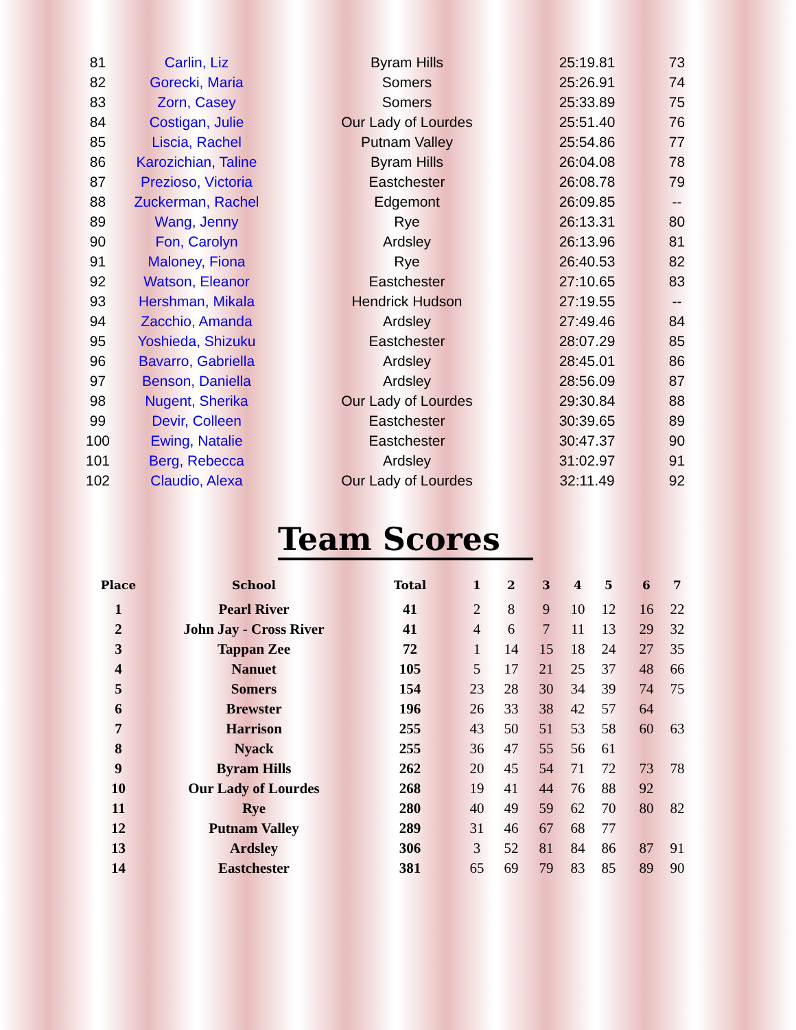| 81 | Carlin, Liz | Byram Hills | 25:19.81 | 73 |
| 82 | Gorecki, Maria | Somers | 25:26.91 | 74 |
| 83 | Zorn, Casey | Somers | 25:33.89 | 75 |
| 84 | Costigan, Julie | Our Lady of Lourdes | 25:51.40 | 76 |
| 85 | Liscia, Rachel | Putnam Valley | 25:54.86 | 77 |
| 86 | Karozichian, Taline | Byram Hills | 26:04.08 | 78 |
| 87 | Prezioso, Victoria | Eastchester | 26:08.78 | 79 |
| 88 | Zuckerman, Rachel | Edgemont | 26:09.85 | -- |
| 89 | Wang, Jenny | Rye | 26:13.31 | 80 |
| 90 | Fon, Carolyn | Ardsley | 26:13.96 | 81 |
| 91 | Maloney, Fiona | Rye | 26:40.53 | 82 |
| 92 | Watson, Eleanor | Eastchester | 27:10.65 | 83 |
| 93 | Hershman, Mikala | Hendrick Hudson | 27:19.55 | -- |
| 94 | Zacchio, Amanda | Ardsley | 27:49.46 | 84 |
| 95 | Yoshieda, Shizuku | Eastchester | 28:07.29 | 85 |
| 96 | Bavarro, Gabriella | Ardsley | 28:45.01 | 86 |
| 97 | Benson, Daniella | Ardsley | 28:56.09 | 87 |
| 98 | Nugent, Sherika | Our Lady of Lourdes | 29:30.84 | 88 |
| 99 | Devir, Colleen | Eastchester | 30:39.65 | 89 |
| 100 | Ewing, Natalie | Eastchester | 30:47.37 | 90 |
| 101 | Berg, Rebecca | Ardsley | 31:02.97 | 91 |
| 102 | Claudio, Alexa | Our Lady of Lourdes | 32:11.49 | 92 |
Team Scores
| Place | School | Total | 1 | 2 | 3 | 4 | 5 | 6 | 7 |
| --- | --- | --- | --- | --- | --- | --- | --- | --- | --- |
| 1 | Pearl River | 41 | 2 | 8 | 9 | 10 | 12 | 16 | 22 |
| 2 | John Jay - Cross River | 41 | 4 | 6 | 7 | 11 | 13 | 29 | 32 |
| 3 | Tappan Zee | 72 | 1 | 14 | 15 | 18 | 24 | 27 | 35 |
| 4 | Nanuet | 105 | 5 | 17 | 21 | 25 | 37 | 48 | 66 |
| 5 | Somers | 154 | 23 | 28 | 30 | 34 | 39 | 74 | 75 |
| 6 | Brewster | 196 | 26 | 33 | 38 | 42 | 57 | 64 | |
| 7 | Harrison | 255 | 43 | 50 | 51 | 53 | 58 | 60 | 63 |
| 8 | Nyack | 255 | 36 | 47 | 55 | 56 | 61 | | |
| 9 | Byram Hills | 262 | 20 | 45 | 54 | 71 | 72 | 73 | 78 |
| 10 | Our Lady of Lourdes | 268 | 19 | 41 | 44 | 76 | 88 | 92 | |
| 11 | Rye | 280 | 40 | 49 | 59 | 62 | 70 | 80 | 82 |
| 12 | Putnam Valley | 289 | 31 | 46 | 67 | 68 | 77 | | |
| 13 | Ardsley | 306 | 3 | 52 | 81 | 84 | 86 | 87 | 91 |
| 14 | Eastchester | 381 | 65 | 69 | 79 | 83 | 85 | 89 | 90 |